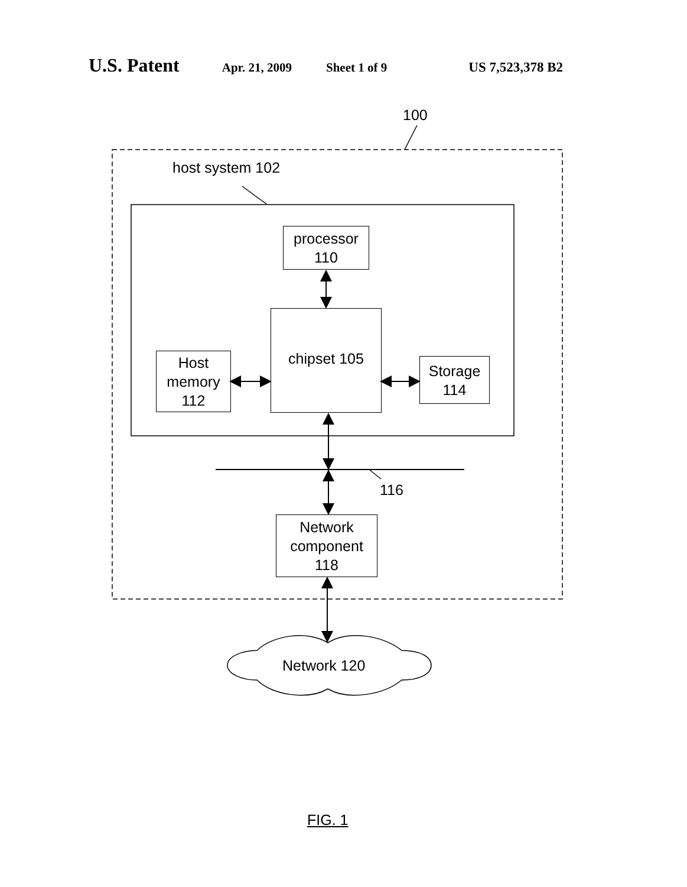U.S. Patent
Apr. 21, 2009 Sheet 1 of 9 US 7,523,378 B2
100
host system 102
processor
110
Host
memory
112
chipset 105
Storage
114
116
Network
component
118
Network 120
FIG. 1